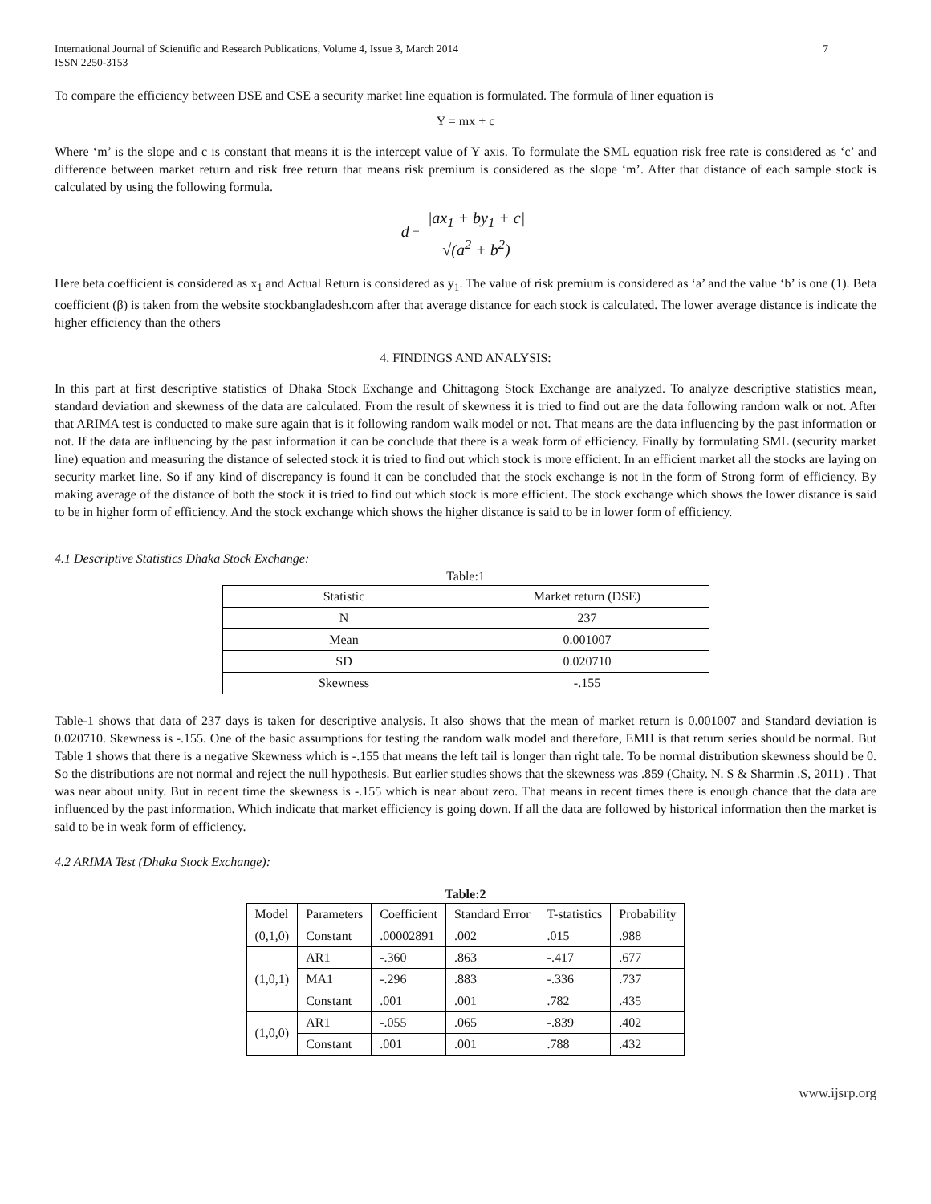International Journal of Scientific and Research Publications, Volume 4, Issue 3, March 2014
ISSN 2250-3153
7
To compare the efficiency between DSE and CSE a security market line equation is formulated. The formula of liner equation is
Y = mx + c
Where ‘m’ is the slope and c is constant that means it is the intercept value of Y axis. To formulate the SML equation risk free rate is considered as ‘c’ and difference between market return and risk free return that means risk premium is considered as the slope ‘m’. After that distance of each sample stock is calculated by using the following formula.
d = |ax<sub>1</sub> + by<sub>1</sub> + c| √(a<sup>2</sup> + b<sup>2</sup>)
Here beta coefficient is considered as x<sub>1</sub> and Actual Return is considered as y<sub>1</sub>. The value of risk premium is considered as ‘a’ and the value ‘b’ is one (1). Beta coefficient (β) is taken from the website stockbangladesh.com after that average distance for each stock is calculated. The lower average distance is indicate the higher efficiency than the others
4. FINDINGS AND ANALYSIS:
In this part at first descriptive statistics of Dhaka Stock Exchange and Chittagong Stock Exchange are analyzed. To analyze descriptive statistics mean, standard deviation and skewness of the data are calculated. From the result of skewness it is tried to find out are the data following random walk or not. After that ARIMA test is conducted to make sure again that is it following random walk model or not. That means are the data influencing by the past information or not. If the data are influencing by the past information it can be conclude that there is a weak form of efficiency. Finally by formulating SML (security market line) equation and measuring the distance of selected stock it is tried to find out which stock is more efficient. In an efficient market all the stocks are laying on security market line. So if any kind of discrepancy is found it can be concluded that the stock exchange is not in the form of Strong form of efficiency. By making average of the distance of both the stock it is tried to find out which stock is more efficient. The stock exchange which shows the lower distance is said to be in higher form of efficiency. And the stock exchange which shows the higher distance is said to be in lower form of efficiency.
4.1 Descriptive Statistics Dhaka Stock Exchange:
Table:1
| Statistic | Market return (DSE) |
| --- | --- |
| N | 237 |
| Mean | 0.001007 |
| SD | 0.020710 |
| Skewness | -.155 |
Table-1 shows that data of 237 days is taken for descriptive analysis. It also shows that the mean of market return is 0.001007 and Standard deviation is 0.020710. Skewness is -.155. One of the basic assumptions for testing the random walk model and therefore, EMH is that return series should be normal. But Table 1 shows that there is a negative Skewness which is -.155 that means the left tail is longer than right tale. To be normal distribution skewness should be 0. So the distributions are not normal and reject the null hypothesis. But earlier studies shows that the skewness was .859 (Chaity. N. S & Sharmin .S, 2011) . That was near about unity. But in recent time the skewness is -.155 which is near about zero. That means in recent times there is enough chance that the data are influenced by the past information. Which indicate that market efficiency is going down. If all the data are followed by historical information then the market is said to be in weak form of efficiency.
4.2 ARIMA Test (Dhaka Stock Exchange):
Table:2
| Model | Parameters | Coefficient | Standard Error | T-statistics | Probability |
| --- | --- | --- | --- | --- | --- |
| (0,1,0) | Constant | .00002891 | .002 | .015 | .988 |
| (1,0,1) | AR1 | -.360 | .863 | -.417 | .677 |
| | MA1 | -.296 | .883 | -.336 | .737 |
| | Constant | .001 | .001 | .782 | .435 |
| (1,0,0) | AR1 | -.055 | .065 | -.839 | .402 |
| | Constant | .001 | .001 | .788 | .432 |
www.ijsrp.org